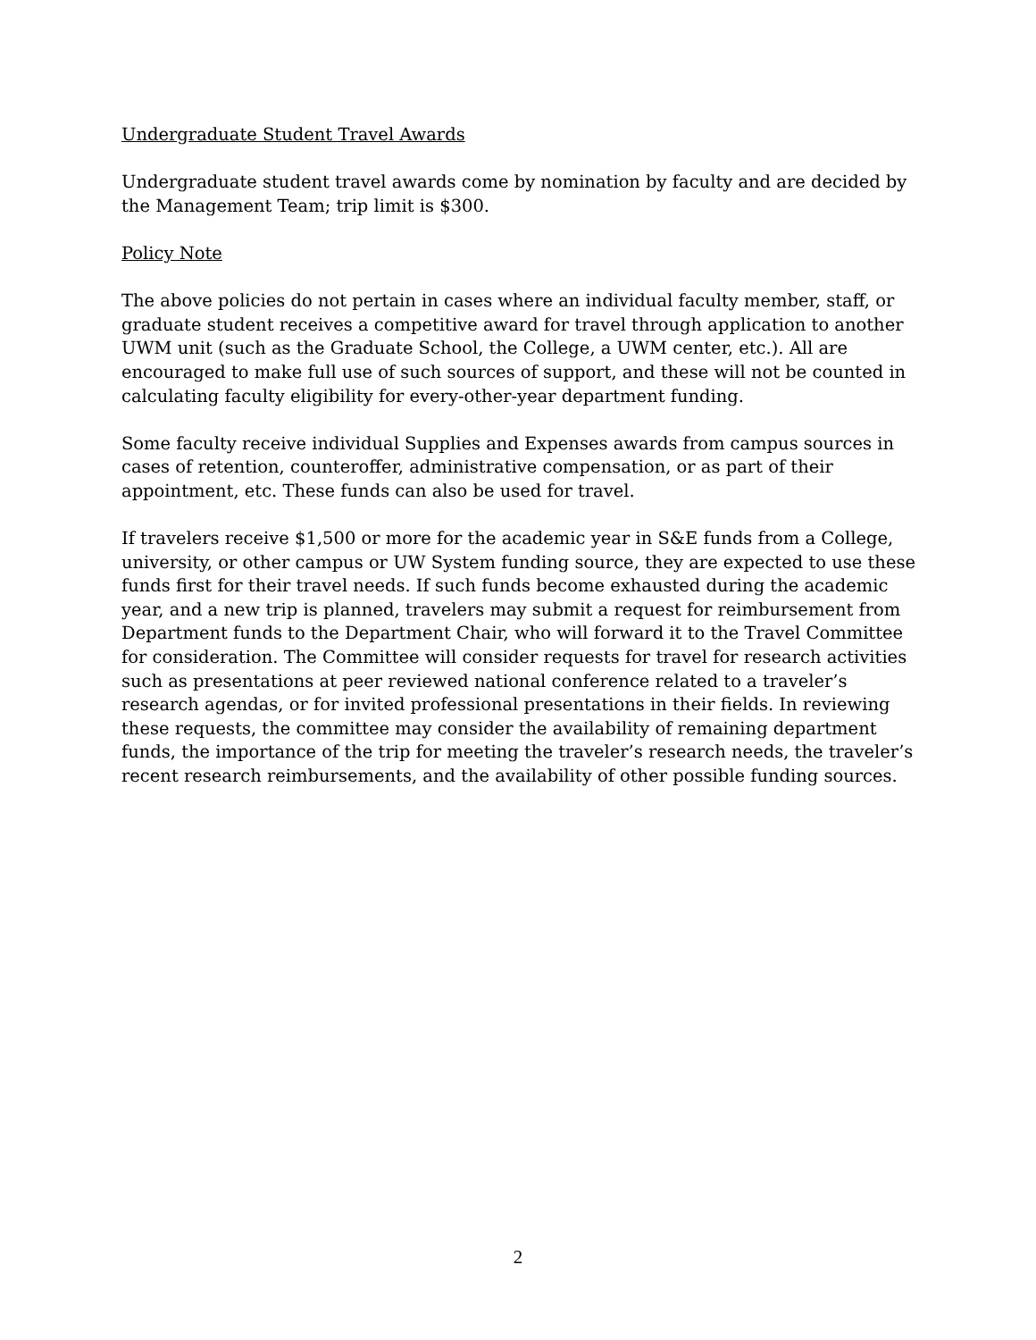Undergraduate Student Travel Awards
Undergraduate student travel awards come by nomination by faculty and are decided by the Management Team; trip limit is $300.
Policy Note
The above policies do not pertain in cases where an individual faculty member, staff, or graduate student receives a competitive award for travel through application to another UWM unit (such as the Graduate School, the College, a UWM center, etc.). All are encouraged to make full use of such sources of support, and these will not be counted in calculating faculty eligibility for every-other-year department funding.
Some faculty receive individual Supplies and Expenses awards from campus sources in cases of retention, counteroffer, administrative compensation, or as part of their appointment, etc. These funds can also be used for travel.
If travelers receive $1,500 or more for the academic year in S&E funds from a College, university, or other campus or UW System funding source, they are expected to use these funds first for their travel needs. If such funds become exhausted during the academic year, and a new trip is planned, travelers may submit a request for reimbursement from Department funds to the Department Chair, who will forward it to the Travel Committee for consideration. The Committee will consider requests for travel for research activities such as presentations at peer reviewed national conference related to a traveler’s research agendas, or for invited professional presentations in their fields. In reviewing these requests, the committee may consider the availability of remaining department funds, the importance of the trip for meeting the traveler’s research needs, the traveler’s recent research reimbursements, and the availability of other possible funding sources.
2